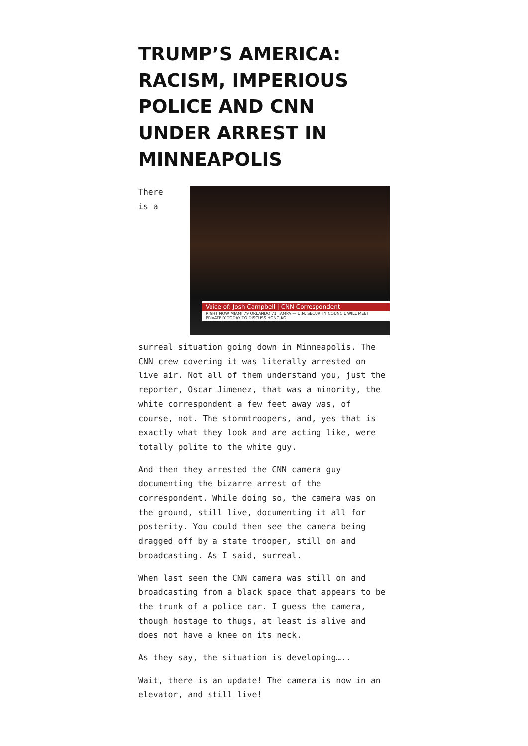TRUMP’S AMERICA: RACISM, IMPERIOUS POLICE AND CNN UNDER ARREST IN MINNEAPOLIS
Voice of: Josh Campbell | CNN Correspondent
RIGHT NOW MIAMI 79 ORLANDO 71 TAMPA — U.N. SECURITY COUNCIL WILL MEET PRIVATELY TODAY TO DISCUSS HONG KO There is a surreal situation going down in Minneapolis. The CNN crew covering it was literally arrested on live air. Not all of them understand you, just the reporter, Oscar Jimenez, that was a minority, the white correspondent a few feet away was, of course, not. The stormtroopers, and, yes that is exactly what they look and are acting like, were totally polite to the white guy.
And then they arrested the CNN camera guy documenting the bizarre arrest of the correspondent. While doing so, the camera was on the ground, still live, documenting it all for posterity. You could then see the camera being dragged off by a state trooper, still on and broadcasting. As I said, surreal.
When last seen the CNN camera was still on and broadcasting from a black space that appears to be the trunk of a police car. I guess the camera, though hostage to thugs, at least is alive and does not have a knee on its neck.
As they say, the situation is developing…..
Wait, there is an update! The camera is now in an elevator, and still live!